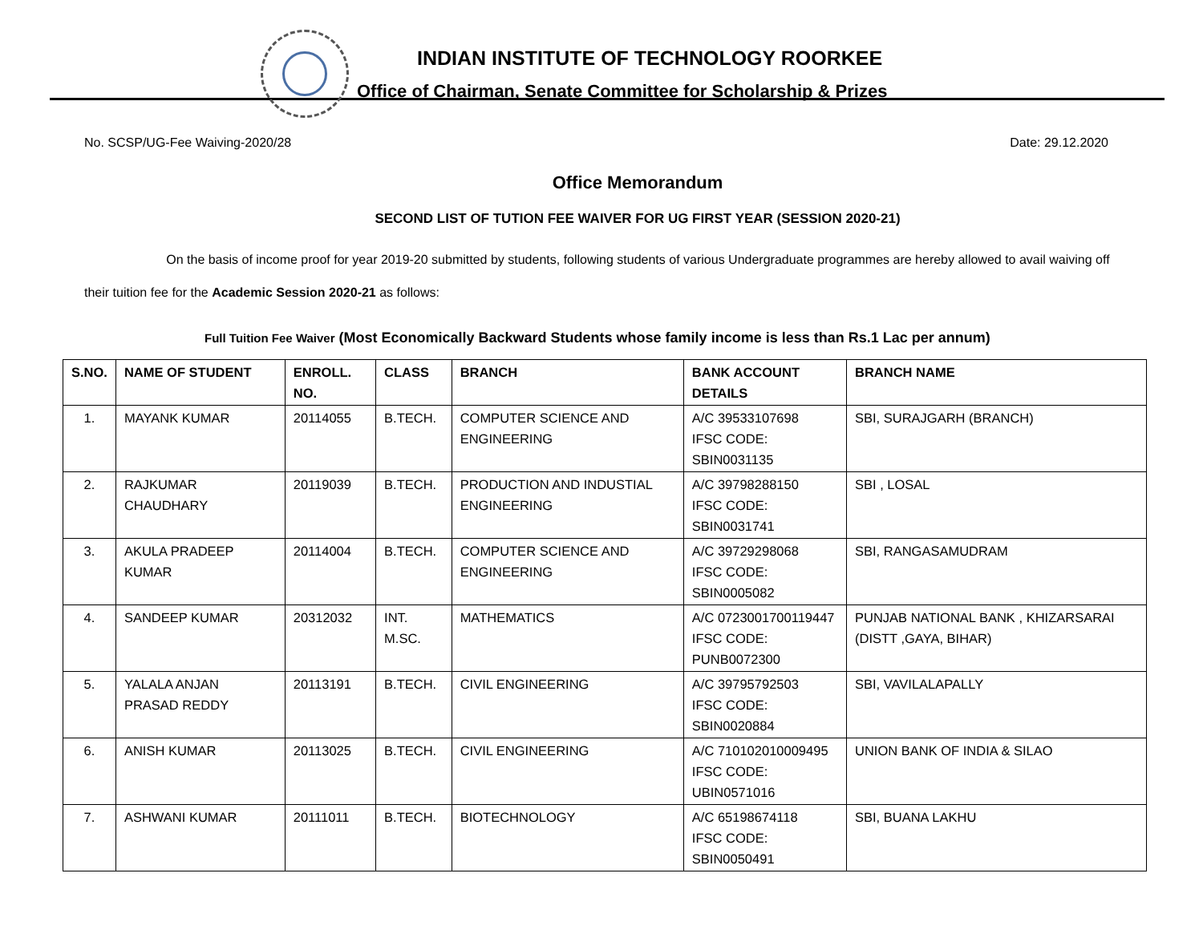INDIAN INSTITUTE OF TECHNOLOGY ROORKEE
Office of Chairman, Senate Committee for Scholarship & Prizes
No. SCSP/UG-Fee Waiving-2020/28 Date: 29.12.2020
Office Memorandum
SECOND LIST OF TUTION FEE WAIVER FOR UG FIRST YEAR (SESSION 2020-21)
On the basis of income proof for year 2019-20 submitted by students, following students of various Undergraduate programmes are hereby allowed to avail waiving off their tuition fee for the Academic Session 2020-21 as follows:
Full Tuition Fee Waiver (Most Economically Backward Students whose family income is less than Rs.1 Lac per annum)
| S.NO. | NAME OF STUDENT | ENROLL. NO. | CLASS | BRANCH | BANK ACCOUNT DETAILS | BRANCH NAME |
| --- | --- | --- | --- | --- | --- | --- |
| 1. | MAYANK KUMAR | 20114055 | B.TECH. | COMPUTER SCIENCE AND ENGINEERING | A/C 39533107698 IFSC CODE: SBIN0031135 | SBI, SURAJGARH (BRANCH) |
| 2. | RAJKUMAR CHAUDHARY | 20119039 | B.TECH. | PRODUCTION AND INDUSTIAL ENGINEERING | A/C 39798288150 IFSC CODE: SBIN0031741 | SBI , LOSAL |
| 3. | AKULA PRADEEP KUMAR | 20114004 | B.TECH. | COMPUTER SCIENCE AND ENGINEERING | A/C 39729298068 IFSC CODE: SBIN0005082 | SBI, RANGASAMUDRAM |
| 4. | SANDEEP KUMAR | 20312032 | INT. M.SC. | MATHEMATICS | A/C 0723001700119447 IFSC CODE: PUNB0072300 | PUNJAB NATIONAL BANK , KHIZARSARAI (DISTT ,GAYA, BIHAR) |
| 5. | YALALA ANJAN PRASAD REDDY | 20113191 | B.TECH. | CIVIL ENGINEERING | A/C 39795792503 IFSC CODE: SBIN0020884 | SBI, VAVILALAPALLY |
| 6. | ANISH KUMAR | 20113025 | B.TECH. | CIVIL ENGINEERING | A/C 710102010009495 IFSC CODE: UBIN0571016 | UNION BANK OF INDIA & SILAO |
| 7. | ASHWANI KUMAR | 20111011 | B.TECH. | BIOTECHNOLOGY | A/C 65198674118 IFSC CODE: SBIN0050491 | SBI, BUANA LAKHU |